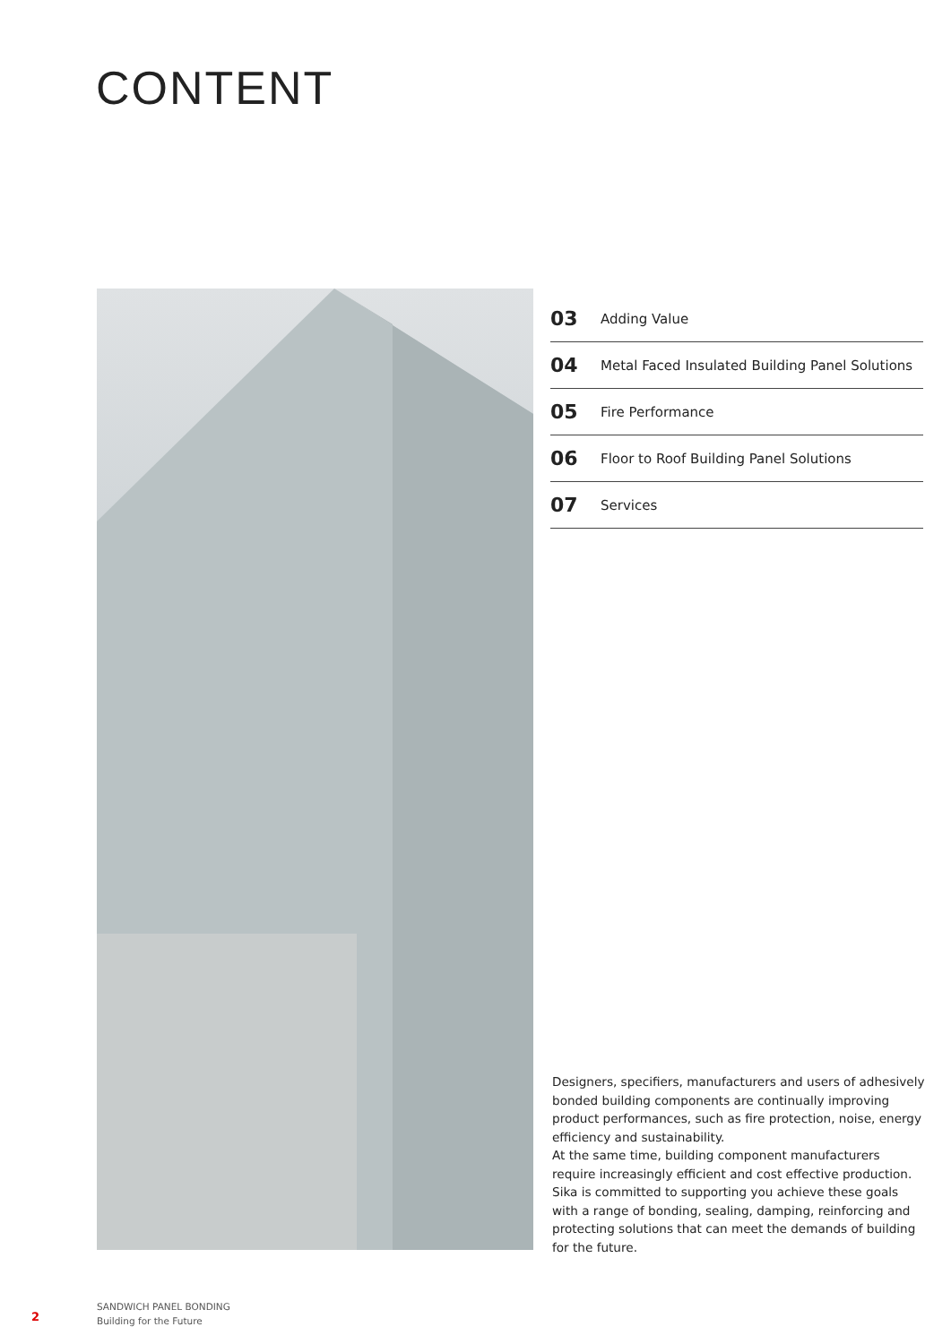CONTENT
03 Adding Value
04 Metal Faced Insulated Building Panel Solutions
05 Fire Performance
06 Floor to Roof Building Panel Solutions
07 Services
Designers, specifiers, manufacturers and users of adhesively bonded building components are continually improving product performances, such as fire protection, noise, energy efficiency and sustainability.
At the same time, building component manufacturers require increasingly efficient and cost effective production.
Sika is committed to supporting you achieve these goals with a range of bonding, sealing, damping, reinforcing and protecting solutions that can meet the demands of building for the future.
2
SANDWICH PANEL BONDING
Building for the Future